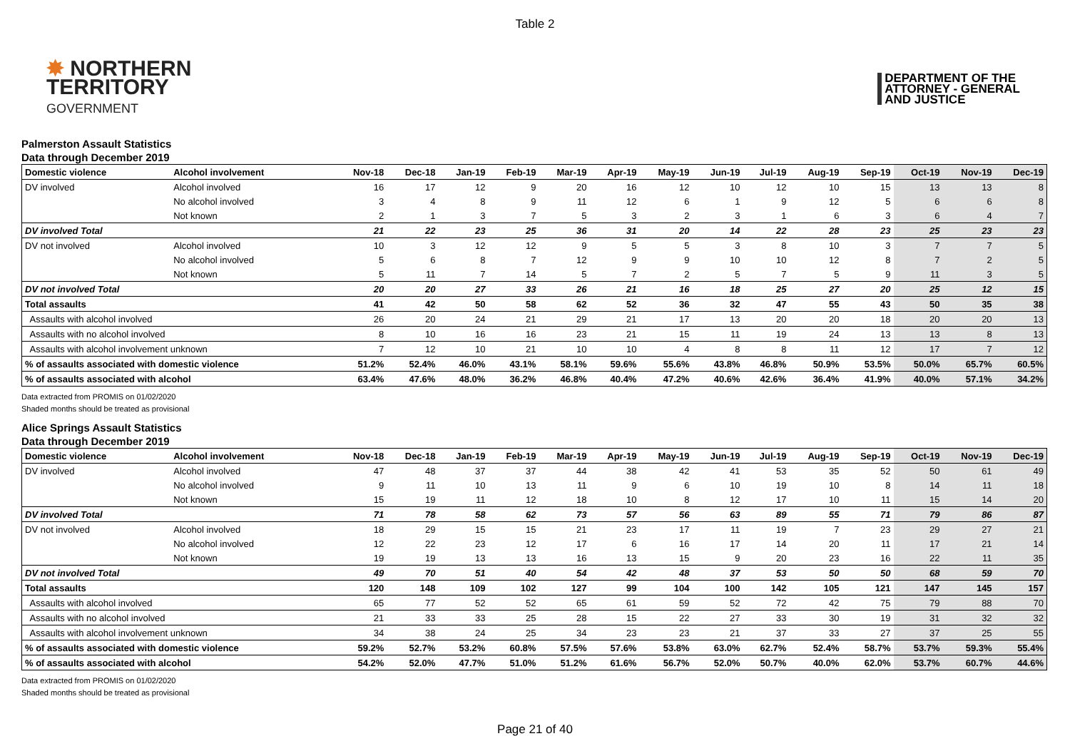Table 2
✸ NORTHERN
TERRITORY
GOVERNMENT
DEPARTMENT OF THE
ATTORNEY - GENERAL
AND JUSTICE
Palmerston Assault Statistics
Data through December 2019
| Domestic violence | Alcohol involvement | Nov-18 | Dec-18 | Jan-19 | Feb-19 | Mar-19 | Apr-19 | May-19 | Jun-19 | Jul-19 | Aug-19 | Sep-19 | Oct-19 | Nov-19 | Dec-19 |
| --- | --- | --- | --- | --- | --- | --- | --- | --- | --- | --- | --- | --- | --- | --- | --- |
| DV involved | Alcohol involved | 16 | 17 | 12 | 9 | 20 | 16 | 12 | 10 | 12 | 10 | 15 | 13 | 13 | 8 |
| | No alcohol involved | 3 | 4 | 8 | 9 | 11 | 12 | 6 | 1 | 9 | 12 | 5 | 6 | 6 | 8 |
| | Not known | 2 | 1 | 3 | 7 | 5 | 3 | 2 | 3 | 1 | 6 | 3 | 6 | 4 | 7 |
| DV involved Total | | 21 | 22 | 23 | 25 | 36 | 31 | 20 | 14 | 22 | 28 | 23 | 25 | 23 | 23 |
| DV not involved | Alcohol involved | 10 | 3 | 12 | 12 | 9 | 5 | 5 | 3 | 8 | 10 | 3 | 7 | 7 | 5 |
| | No alcohol involved | 5 | 6 | 8 | 7 | 12 | 9 | 9 | 10 | 10 | 12 | 8 | 7 | 2 | 5 |
| | Not known | 5 | 11 | 7 | 14 | 5 | 7 | 2 | 5 | 7 | 5 | 9 | 11 | 3 | 5 |
| DV not involved Total | | 20 | 20 | 27 | 33 | 26 | 21 | 16 | 18 | 25 | 27 | 20 | 25 | 12 | 15 |
| Total assaults | | 41 | 42 | 50 | 58 | 62 | 52 | 36 | 32 | 47 | 55 | 43 | 50 | 35 | 38 |
| Assaults with alcohol involved | | 26 | 20 | 24 | 21 | 29 | 21 | 17 | 13 | 20 | 20 | 18 | 20 | 20 | 13 |
| Assaults with no alcohol involved | | 8 | 10 | 16 | 16 | 23 | 21 | 15 | 11 | 19 | 24 | 13 | 13 | 8 | 13 |
| Assaults with alcohol involvement unknown | | 7 | 12 | 10 | 21 | 10 | 10 | 4 | 8 | 8 | 11 | 12 | 17 | 7 | 12 |
| % of assaults associated with domestic violence | | 51.2% | 52.4% | 46.0% | 43.1% | 58.1% | 59.6% | 55.6% | 43.8% | 46.8% | 50.9% | 53.5% | 50.0% | 65.7% | 60.5% |
| % of assaults associated with alcohol | | 63.4% | 47.6% | 48.0% | 36.2% | 46.8% | 40.4% | 47.2% | 40.6% | 42.6% | 36.4% | 41.9% | 40.0% | 57.1% | 34.2% |
Data extracted from PROMIS on 01/02/2020
Shaded months should be treated as provisional
Alice Springs Assault Statistics
Data through December 2019
| Domestic violence | Alcohol involvement | Nov-18 | Dec-18 | Jan-19 | Feb-19 | Mar-19 | Apr-19 | May-19 | Jun-19 | Jul-19 | Aug-19 | Sep-19 | Oct-19 | Nov-19 | Dec-19 |
| --- | --- | --- | --- | --- | --- | --- | --- | --- | --- | --- | --- | --- | --- | --- | --- |
| DV involved | Alcohol involved | 47 | 48 | 37 | 37 | 44 | 38 | 42 | 41 | 53 | 35 | 52 | 50 | 61 | 49 |
| | No alcohol involved | 9 | 11 | 10 | 13 | 11 | 9 | 6 | 10 | 19 | 10 | 8 | 14 | 11 | 18 |
| | Not known | 15 | 19 | 11 | 12 | 18 | 10 | 8 | 12 | 17 | 10 | 11 | 15 | 14 | 20 |
| DV involved Total | | 71 | 78 | 58 | 62 | 73 | 57 | 56 | 63 | 89 | 55 | 71 | 79 | 86 | 87 |
| DV not involved | Alcohol involved | 18 | 29 | 15 | 15 | 21 | 23 | 17 | 11 | 19 | 7 | 23 | 29 | 27 | 21 |
| | No alcohol involved | 12 | 22 | 23 | 12 | 17 | 6 | 16 | 17 | 14 | 20 | 11 | 17 | 21 | 14 |
| | Not known | 19 | 19 | 13 | 13 | 16 | 13 | 15 | 9 | 20 | 23 | 16 | 22 | 11 | 35 |
| DV not involved Total | | 49 | 70 | 51 | 40 | 54 | 42 | 48 | 37 | 53 | 50 | 50 | 68 | 59 | 70 |
| Total assaults | | 120 | 148 | 109 | 102 | 127 | 99 | 104 | 100 | 142 | 105 | 121 | 147 | 145 | 157 |
| Assaults with alcohol involved | | 65 | 77 | 52 | 52 | 65 | 61 | 59 | 52 | 72 | 42 | 75 | 79 | 88 | 70 |
| Assaults with no alcohol involved | | 21 | 33 | 33 | 25 | 28 | 15 | 22 | 27 | 33 | 30 | 19 | 31 | 32 | 32 |
| Assaults with alcohol involvement unknown | | 34 | 38 | 24 | 25 | 34 | 23 | 23 | 21 | 37 | 33 | 27 | 37 | 25 | 55 |
| % of assaults associated with domestic violence | | 59.2% | 52.7% | 53.2% | 60.8% | 57.5% | 57.6% | 53.8% | 63.0% | 62.7% | 52.4% | 58.7% | 53.7% | 59.3% | 55.4% |
| % of assaults associated with alcohol | | 54.2% | 52.0% | 47.7% | 51.0% | 51.2% | 61.6% | 56.7% | 52.0% | 50.7% | 40.0% | 62.0% | 53.7% | 60.7% | 44.6% |
Data extracted from PROMIS on 01/02/2020
Shaded months should be treated as provisional
Page 21 of 40